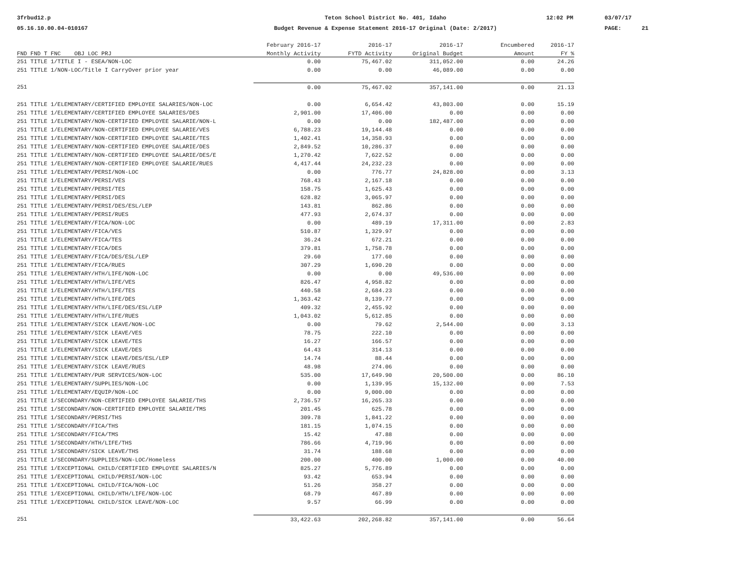3frbud12.p
05.16.10.00.04-010167
Teton School District No. 401, Idaho
Budget Revenue & Expense Statement 2016-17 Original (Date: 2/2017)
12:02 PM
03/07/17
PAGE: 21
| | February 2016-17 | 2016-17 | 2016-17 | Encumbered | 2016-17 |
| --- | --- | --- | --- | --- | --- |
| FND FND T FNC OBJ LOC PRJ | Monthly Activity | FYTD Activity | Original Budget | Amount | FY % |
| 251 TITLE 1/TITLE I - ESEA/NON-LOC | 0.00 | 75,467.02 | 311,052.00 | 0.00 | 24.26 |
| 251 TITLE 1/NON-LOC/Title I CarryOver prior year | 0.00 | 0.00 | 46,089.00 | 0.00 | 0.00 |
| 251 | 0.00 | 75,467.02 | 357,141.00 | 0.00 | 21.13 |
| 251 TITLE 1/ELEMENTARY/CERTIFIED EMPLOYEE SALARIES/NON-LOC | 0.00 | 6,654.42 | 43,803.00 | 0.00 | 15.19 |
| 251 TITLE 1/ELEMENTARY/CERTIFIED EMPLOYEE SALARIES/DES | 2,901.00 | 17,406.00 | 0.00 | 0.00 | 0.00 |
| 251 TITLE 1/ELEMENTARY/NON-CERTIFIED EMPLOYEE SALARIE/NON-L | 0.00 | 0.00 | 182,487.00 | 0.00 | 0.00 |
| 251 TITLE 1/ELEMENTARY/NON-CERTIFIED EMPLOYEE SALARIE/VES | 6,788.23 | 19,144.48 | 0.00 | 0.00 | 0.00 |
| 251 TITLE 1/ELEMENTARY/NON-CERTIFIED EMPLOYEE SALARIE/TES | 1,402.41 | 14,358.93 | 0.00 | 0.00 | 0.00 |
| 251 TITLE 1/ELEMENTARY/NON-CERTIFIED EMPLOYEE SALARIE/DES | 2,849.52 | 10,286.37 | 0.00 | 0.00 | 0.00 |
| 251 TITLE 1/ELEMENTARY/NON-CERTIFIED EMPLOYEE SALARIE/DES/E | 1,270.42 | 7,622.52 | 0.00 | 0.00 | 0.00 |
| 251 TITLE 1/ELEMENTARY/NON-CERTIFIED EMPLOYEE SALARIE/RUES | 4,417.44 | 24,232.23 | 0.00 | 0.00 | 0.00 |
| 251 TITLE 1/ELEMENTARY/PERSI/NON-LOC | 0.00 | 776.77 | 24,828.00 | 0.00 | 3.13 |
| 251 TITLE 1/ELEMENTARY/PERSI/VES | 768.43 | 2,167.18 | 0.00 | 0.00 | 0.00 |
| 251 TITLE 1/ELEMENTARY/PERSI/TES | 158.75 | 1,625.43 | 0.00 | 0.00 | 0.00 |
| 251 TITLE 1/ELEMENTARY/PERSI/DES | 628.82 | 3,065.97 | 0.00 | 0.00 | 0.00 |
| 251 TITLE 1/ELEMENTARY/PERSI/DES/ESL/LEP | 143.81 | 862.86 | 0.00 | 0.00 | 0.00 |
| 251 TITLE 1/ELEMENTARY/PERSI/RUES | 477.93 | 2,674.37 | 0.00 | 0.00 | 0.00 |
| 251 TITLE 1/ELEMENTARY/FICA/NON-LOC | 0.00 | 489.19 | 17,311.00 | 0.00 | 2.83 |
| 251 TITLE 1/ELEMENTARY/FICA/VES | 510.87 | 1,329.97 | 0.00 | 0.00 | 0.00 |
| 251 TITLE 1/ELEMENTARY/FICA/TES | 36.24 | 672.21 | 0.00 | 0.00 | 0.00 |
| 251 TITLE 1/ELEMENTARY/FICA/DES | 379.81 | 1,758.78 | 0.00 | 0.00 | 0.00 |
| 251 TITLE 1/ELEMENTARY/FICA/DES/ESL/LEP | 29.60 | 177.60 | 0.00 | 0.00 | 0.00 |
| 251 TITLE 1/ELEMENTARY/FICA/RUES | 307.29 | 1,690.20 | 0.00 | 0.00 | 0.00 |
| 251 TITLE 1/ELEMENTARY/HTH/LIFE/NON-LOC | 0.00 | 0.00 | 49,536.00 | 0.00 | 0.00 |
| 251 TITLE 1/ELEMENTARY/HTH/LIFE/VES | 826.47 | 4,958.82 | 0.00 | 0.00 | 0.00 |
| 251 TITLE 1/ELEMENTARY/HTH/LIFE/TES | 440.58 | 2,684.23 | 0.00 | 0.00 | 0.00 |
| 251 TITLE 1/ELEMENTARY/HTH/LIFE/DES | 1,363.42 | 8,139.77 | 0.00 | 0.00 | 0.00 |
| 251 TITLE 1/ELEMENTARY/HTH/LIFE/DES/ESL/LEP | 409.32 | 2,455.92 | 0.00 | 0.00 | 0.00 |
| 251 TITLE 1/ELEMENTARY/HTH/LIFE/RUES | 1,043.02 | 5,612.85 | 0.00 | 0.00 | 0.00 |
| 251 TITLE 1/ELEMENTARY/SICK LEAVE/NON-LOC | 0.00 | 79.62 | 2,544.00 | 0.00 | 3.13 |
| 251 TITLE 1/ELEMENTARY/SICK LEAVE/VES | 78.75 | 222.10 | 0.00 | 0.00 | 0.00 |
| 251 TITLE 1/ELEMENTARY/SICK LEAVE/TES | 16.27 | 166.57 | 0.00 | 0.00 | 0.00 |
| 251 TITLE 1/ELEMENTARY/SICK LEAVE/DES | 64.43 | 314.13 | 0.00 | 0.00 | 0.00 |
| 251 TITLE 1/ELEMENTARY/SICK LEAVE/DES/ESL/LEP | 14.74 | 88.44 | 0.00 | 0.00 | 0.00 |
| 251 TITLE 1/ELEMENTARY/SICK LEAVE/RUES | 48.98 | 274.06 | 0.00 | 0.00 | 0.00 |
| 251 TITLE 1/ELEMENTARY/PUR SERVICES/NON-LOC | 535.00 | 17,649.90 | 20,500.00 | 0.00 | 86.10 |
| 251 TITLE 1/ELEMENTARY/SUPPLIES/NON-LOC | 0.00 | 1,139.95 | 15,132.00 | 0.00 | 7.53 |
| 251 TITLE 1/ELEMENTARY/EQUIP/NON-LOC | 0.00 | 9,000.00 | 0.00 | 0.00 | 0.00 |
| 251 TITLE 1/SECONDARY/NON-CERTIFIED EMPLOYEE SALARIE/THS | 2,736.57 | 16,265.33 | 0.00 | 0.00 | 0.00 |
| 251 TITLE 1/SECONDARY/NON-CERTIFIED EMPLOYEE SALARIE/TMS | 201.45 | 625.78 | 0.00 | 0.00 | 0.00 |
| 251 TITLE 1/SECONDARY/PERSI/THS | 309.78 | 1,841.22 | 0.00 | 0.00 | 0.00 |
| 251 TITLE 1/SECONDARY/FICA/THS | 181.15 | 1,074.15 | 0.00 | 0.00 | 0.00 |
| 251 TITLE 1/SECONDARY/FICA/TMS | 15.42 | 47.88 | 0.00 | 0.00 | 0.00 |
| 251 TITLE 1/SECONDARY/HTH/LIFE/THS | 786.66 | 4,719.96 | 0.00 | 0.00 | 0.00 |
| 251 TITLE 1/SECONDARY/SICK LEAVE/THS | 31.74 | 188.68 | 0.00 | 0.00 | 0.00 |
| 251 TITLE 1/SECONDARY/SUPPLIES/NON-LOC/Homeless | 200.00 | 400.00 | 1,000.00 | 0.00 | 40.00 |
| 251 TITLE 1/EXCEPTIONAL CHILD/CERTIFIED EMPLOYEE SALARIES/N | 825.27 | 5,776.89 | 0.00 | 0.00 | 0.00 |
| 251 TITLE 1/EXCEPTIONAL CHILD/PERSI/NON-LOC | 93.42 | 653.94 | 0.00 | 0.00 | 0.00 |
| 251 TITLE 1/EXCEPTIONAL CHILD/FICA/NON-LOC | 51.26 | 358.27 | 0.00 | 0.00 | 0.00 |
| 251 TITLE 1/EXCEPTIONAL CHILD/HTH/LIFE/NON-LOC | 68.79 | 467.89 | 0.00 | 0.00 | 0.00 |
| 251 TITLE 1/EXCEPTIONAL CHILD/SICK LEAVE/NON-LOC | 9.57 | 66.99 | 0.00 | 0.00 | 0.00 |
| 251 | 33,422.63 | 202,268.82 | 357,141.00 | 0.00 | 56.64 |